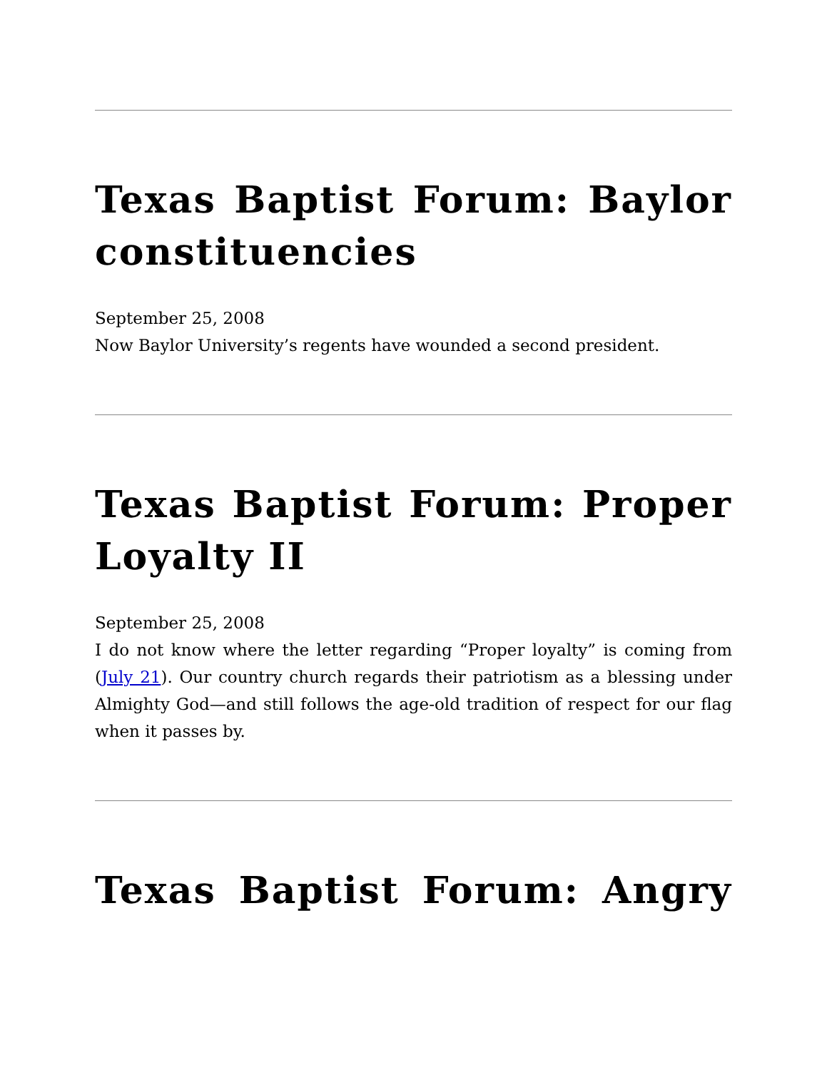Texas Baptist Forum: Baylor constituencies
September 25, 2008
Now Baylor University’s regents have wounded a second president.
Texas Baptist Forum: Proper Loyalty II
September 25, 2008
I do not know where the letter regarding “Proper loyalty” is coming from (July 21). Our country church regards their patriotism as a blessing under Almighty God—and still follows the age-old tradition of respect for our flag when it passes by.
Texas Baptist Forum: Angry